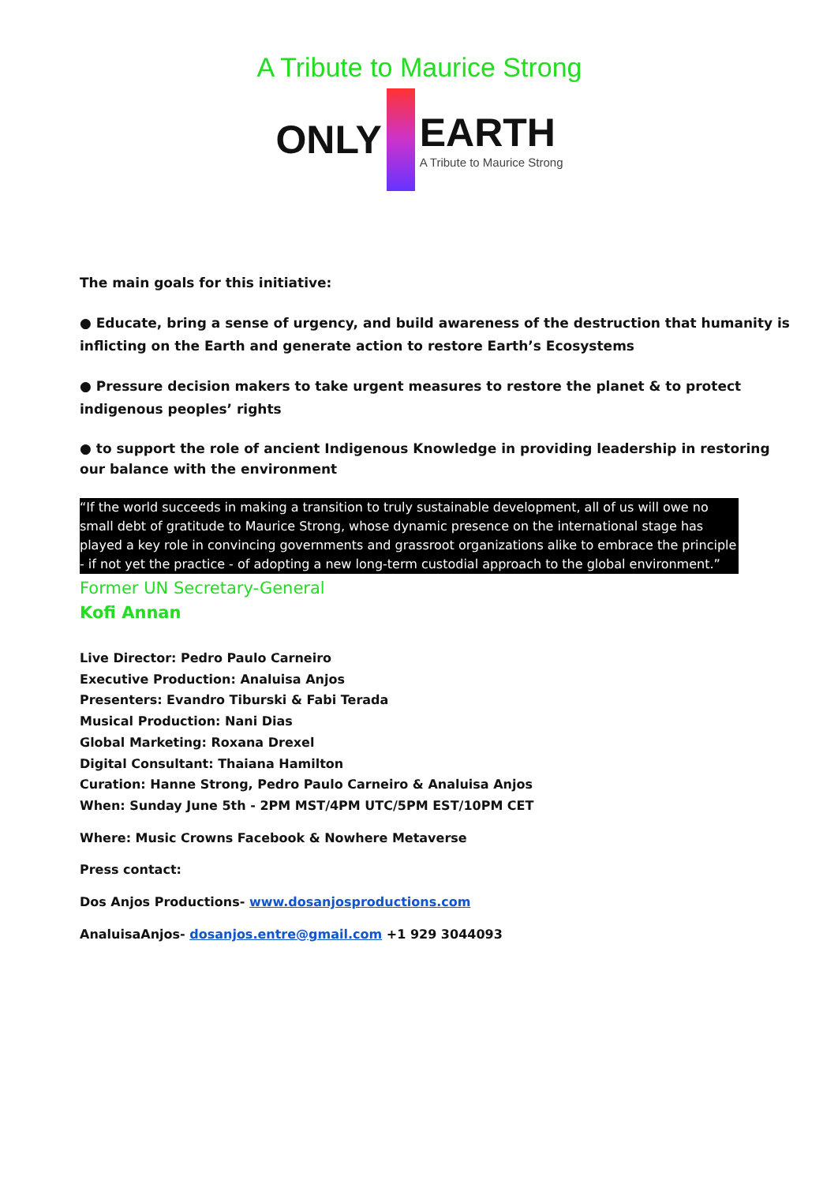A Tribute to Maurice Strong
ONLY
EARTH
A Tribute to Maurice Strong
The main goals for this initiative:
● Educate, bring a sense of urgency, and build awareness of the destruction that humanity is inflicting on the Earth and generate action to restore Earth’s Ecosystems
● Pressure decision makers to take urgent measures to restore the planet & to protect indigenous peoples’ rights
● to support the role of ancient Indigenous Knowledge in providing leadership in restoring our balance with the environment
“If the world succeeds in making a transition to truly sustainable development, all of us will owe no small debt of gratitude to Maurice Strong, whose dynamic presence on the international stage has played a key role in convincing governments and grassroot organizations alike to embrace the principle - if not yet the practice - of adopting a new long-term custodial approach to the global environment.”
Former UN Secretary-General
Kofi Annan
Live Director: Pedro Paulo Carneiro
Executive Production: Analuisa Anjos
Presenters: Evandro Tiburski & Fabi Terada
Musical Production: Nani Dias
Global Marketing: Roxana Drexel
Digital Consultant: Thaiana Hamilton
Curation: Hanne Strong, Pedro Paulo Carneiro & Analuisa Anjos
When: Sunday June 5th - 2PM MST/4PM UTC/5PM EST/10PM CET
Where: Music Crowns Facebook & Nowhere Metaverse
Press contact:
Dos Anjos Productions- www.dosanjosproductions.com
AnaluisaAnjos- dosanjos.entre@gmail.com +1 929 3044093